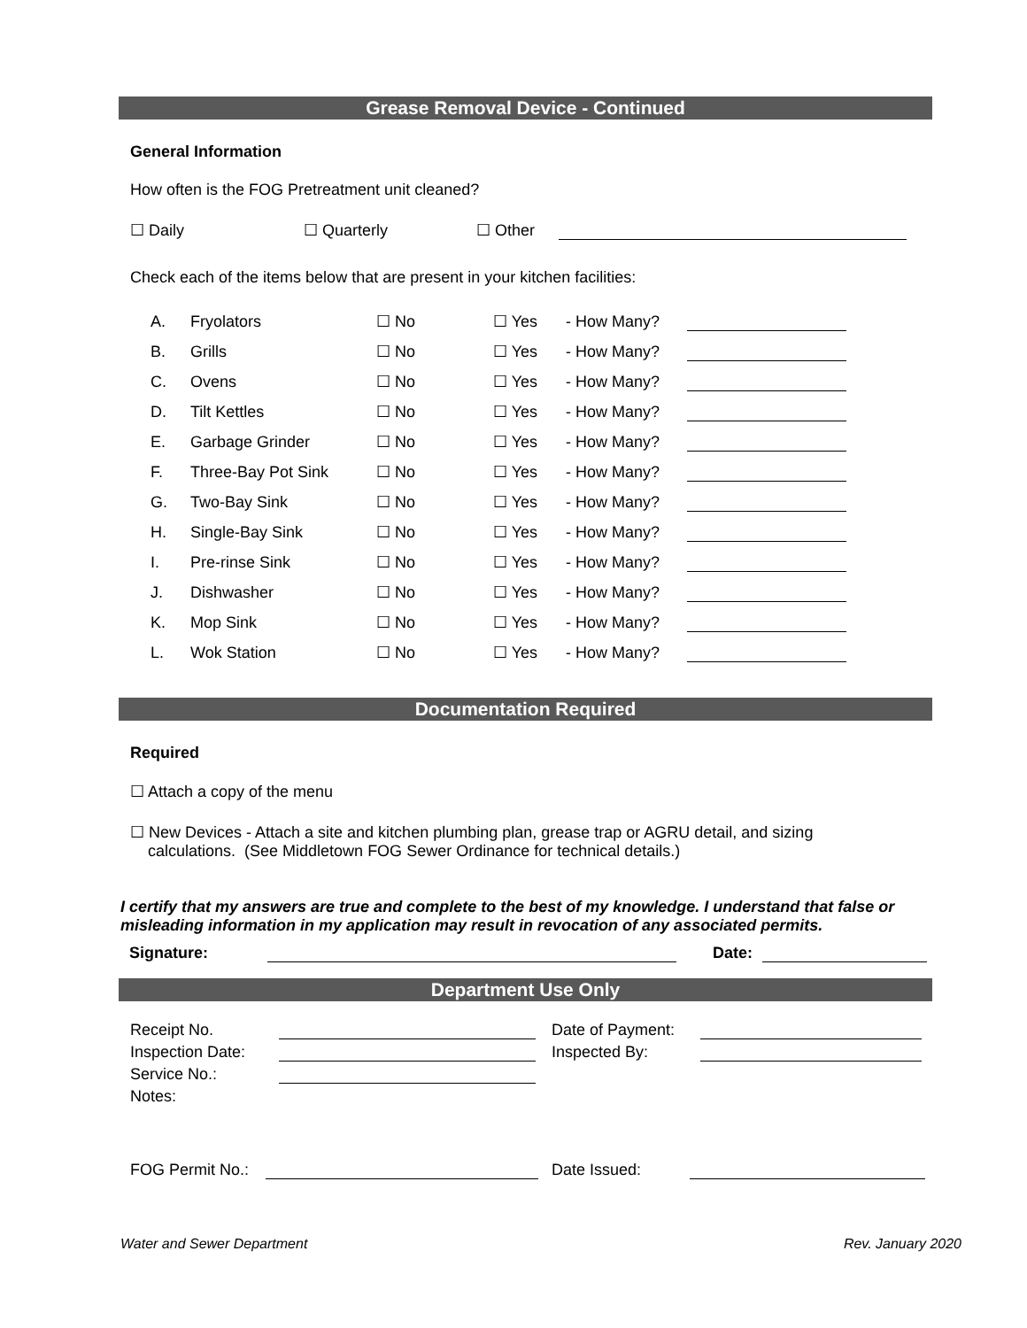Grease Removal Device - Continued
General Information
How often is the FOG Pretreatment unit cleaned?
☐ Daily ☐ Quarterly ☐ Other
Check each of the items below that are present in your kitchen facilities:
| A. | Fryolators | ☐ No | ☐ Yes | - How Many? | |
| B. | Grills | ☐ No | ☐ Yes | - How Many? | |
| C. | Ovens | ☐ No | ☐ Yes | - How Many? | |
| D. | Tilt Kettles | ☐ No | ☐ Yes | - How Many? | |
| E. | Garbage Grinder | ☐ No | ☐ Yes | - How Many? | |
| F. | Three-Bay Pot Sink | ☐ No | ☐ Yes | - How Many? | |
| G. | Two-Bay Sink | ☐ No | ☐ Yes | - How Many? | |
| H. | Single-Bay Sink | ☐ No | ☐ Yes | - How Many? | |
| I. | Pre-rinse Sink | ☐ No | ☐ Yes | - How Many? | |
| J. | Dishwasher | ☐ No | ☐ Yes | - How Many? | |
| K. | Mop Sink | ☐ No | ☐ Yes | - How Many? | |
| L. | Wok Station | ☐ No | ☐ Yes | - How Many? | |
Documentation Required
Required
☐ Attach a copy of the menu
☐ New Devices - Attach a site and kitchen plumbing plan, grease trap or AGRU detail, and sizing
calculations. (See Middletown FOG Sewer Ordinance for technical details.)
I certify that my answers are true and complete to the best of my knowledge. I understand that false or misleading information in my application may result in revocation of any associated permits.
Signature: Date:
Department Use Only
| Receipt No. | | Date of Payment: | |
| Inspection Date: | | Inspected By: | |
| Service No.: | | | |
| Notes: | | | |
FOG Permit No.: Date Issued:
Water and Sewer Department Rev. January 2020